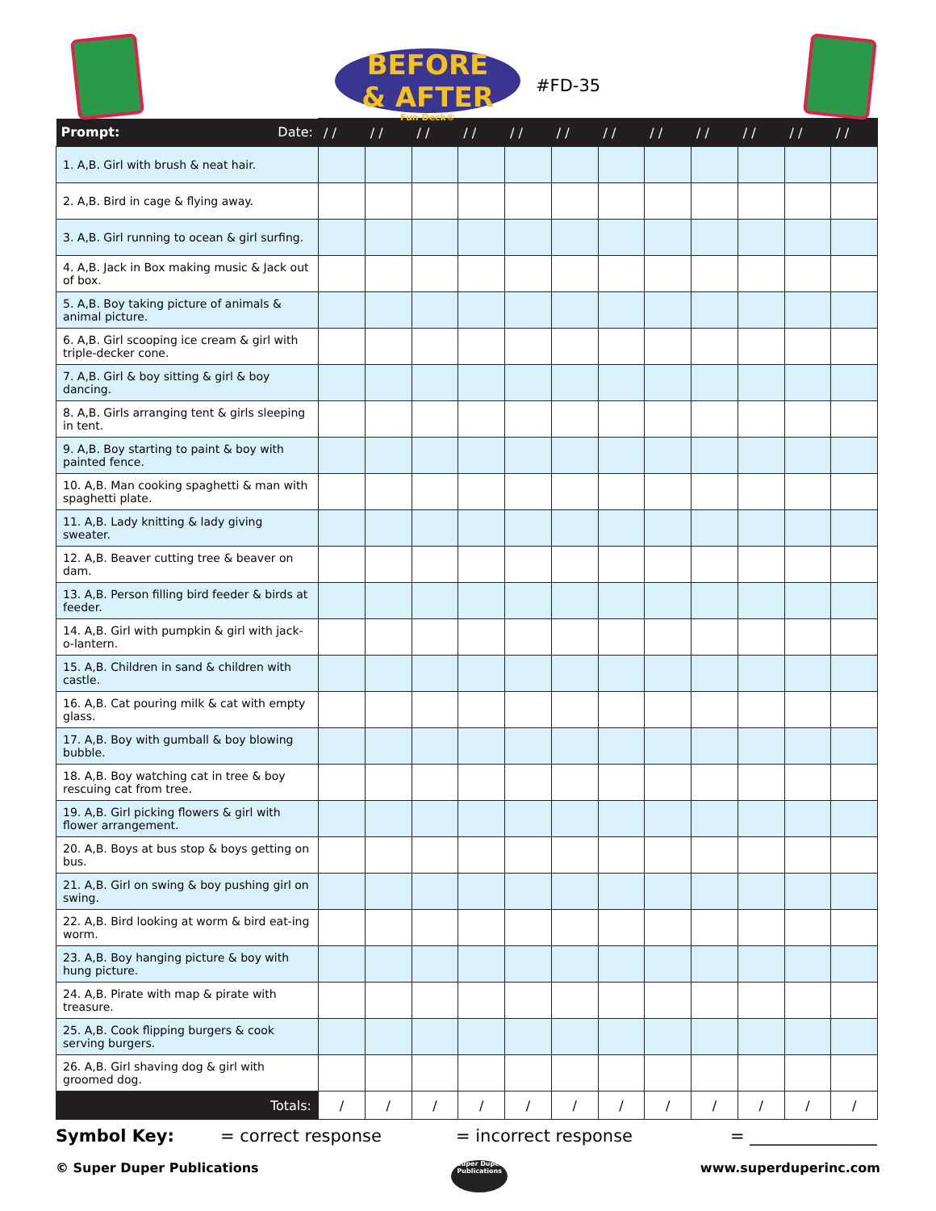BEFORE
& AFTER
Fun Deck®
#FD-35
| Prompt: Date: | / / | / / | / / | / / | / / | / / | / / | / / | / / | / / | / / | / / |
| --- | --- | --- | --- | --- | --- | --- | --- | --- | --- | --- | --- | --- |
| 1. A,B. Girl with brush & neat hair. | | | | | | | | | | | | |
| 2. A,B. Bird in cage & flying away. | | | | | | | | | | | | |
| 3. A,B. Girl running to ocean & girl surfing. | | | | | | | | | | | | |
| 4. A,B. Jack in Box making music & Jack out of box. | | | | | | | | | | | | |
| 5. A,B. Boy taking picture of animals & animal picture. | | | | | | | | | | | | |
| 6. A,B. Girl scooping ice cream & girl with triple-decker cone. | | | | | | | | | | | | |
| 7. A,B. Girl & boy sitting & girl & boy dancing. | | | | | | | | | | | | |
| 8. A,B. Girls arranging tent & girls sleeping in tent. | | | | | | | | | | | | |
| 9. A,B. Boy starting to paint & boy with painted fence. | | | | | | | | | | | | |
| 10. A,B. Man cooking spaghetti & man with spaghetti plate. | | | | | | | | | | | | |
| 11. A,B. Lady knitting & lady giving sweater. | | | | | | | | | | | | |
| 12. A,B. Beaver cutting tree & beaver on dam. | | | | | | | | | | | | |
| 13. A,B. Person filling bird feeder & birds at feeder. | | | | | | | | | | | | |
| 14. A,B. Girl with pumpkin & girl with jack-o-lantern. | | | | | | | | | | | | |
| 15. A,B. Children in sand & children with castle. | | | | | | | | | | | | |
| 16. A,B. Cat pouring milk & cat with empty glass. | | | | | | | | | | | | |
| 17. A,B. Boy with gumball & boy blowing bubble. | | | | | | | | | | | | |
| 18. A,B. Boy watching cat in tree & boy rescuing cat from tree. | | | | | | | | | | | | |
| 19. A,B. Girl picking flowers & girl with flower arrangement. | | | | | | | | | | | | |
| 20. A,B. Boys at bus stop & boys getting on bus. | | | | | | | | | | | | |
| 21. A,B. Girl on swing & boy pushing girl on swing. | | | | | | | | | | | | |
| 22. A,B. Bird looking at worm & bird eat-ing worm. | | | | | | | | | | | | |
| 23. A,B. Boy hanging picture & boy with hung picture. | | | | | | | | | | | | |
| 24. A,B. Pirate with map & pirate with treasure. | | | | | | | | | | | | |
| 25. A,B. Cook flipping burgers & cook serving burgers. | | | | | | | | | | | | |
| 26. A,B. Girl shaving dog & girl with groomed dog. | | | | | | | | | | | | |
| Totals: | / | / | / | / | / | / | / | / | / | / | / | / |
Symbol Key: = correct response = incorrect response = _______________
© Super Duper Publications Super Duper Publications www.superduperinc.com